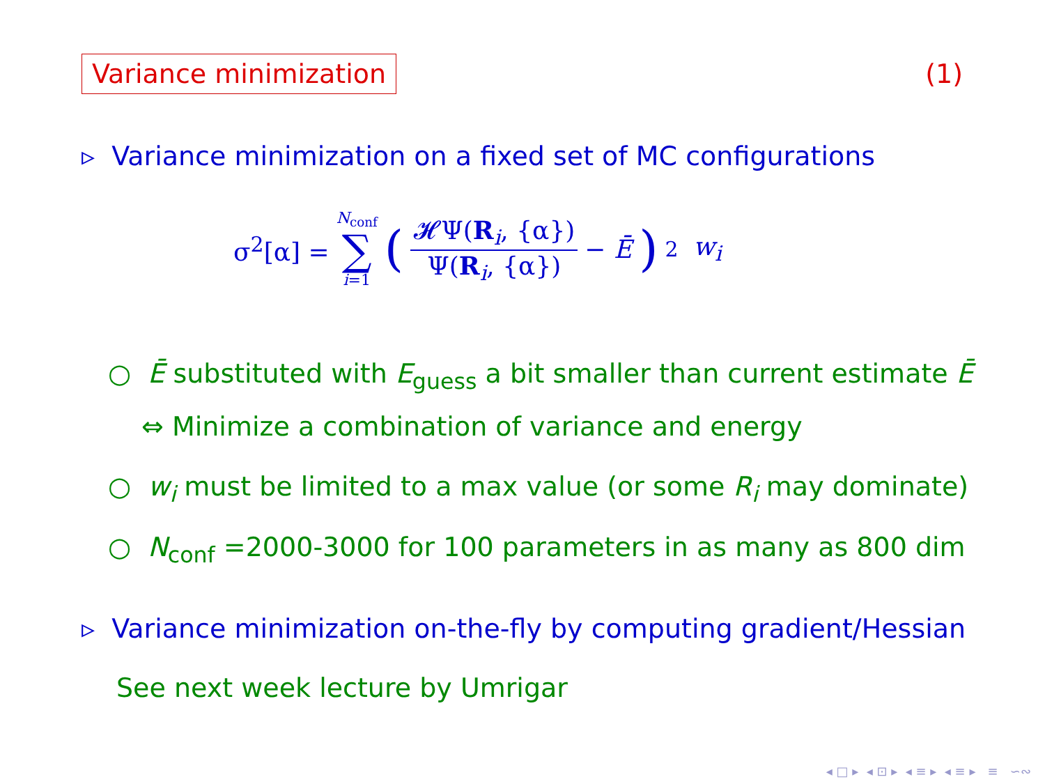Variance minimization (1)
▹ Variance minimization on a fixed set of MC configurations
σ<sup>2</sup>[α] = N<sub>conf</sub> ∑ i=1 (𝓗Ψ(R<sub>i</sub>, {α}) Ψ(R<sub>i</sub>, {α}) − Ē)<sup>2</sup> w<sub>i</sub>
○ Ē substituted with E<sub>guess</sub> a bit smaller than current estimate Ē
⇔ Minimize a combination of variance and energy
○ w<sub>i</sub> must be limited to a max value (or some R<sub>i</sub> may dominate)
○ N<sub>conf</sub> =2000-3000 for 100 parameters in as many as 800 dim
▹ Variance minimization on-the-fly by computing gradient/Hessian
See next week lecture by Umrigar
◂ □ ▸ ◂ ⊡ ▸ ◂ ≡ ▸ ◂ ≡ ▸ ≡ ∽∾